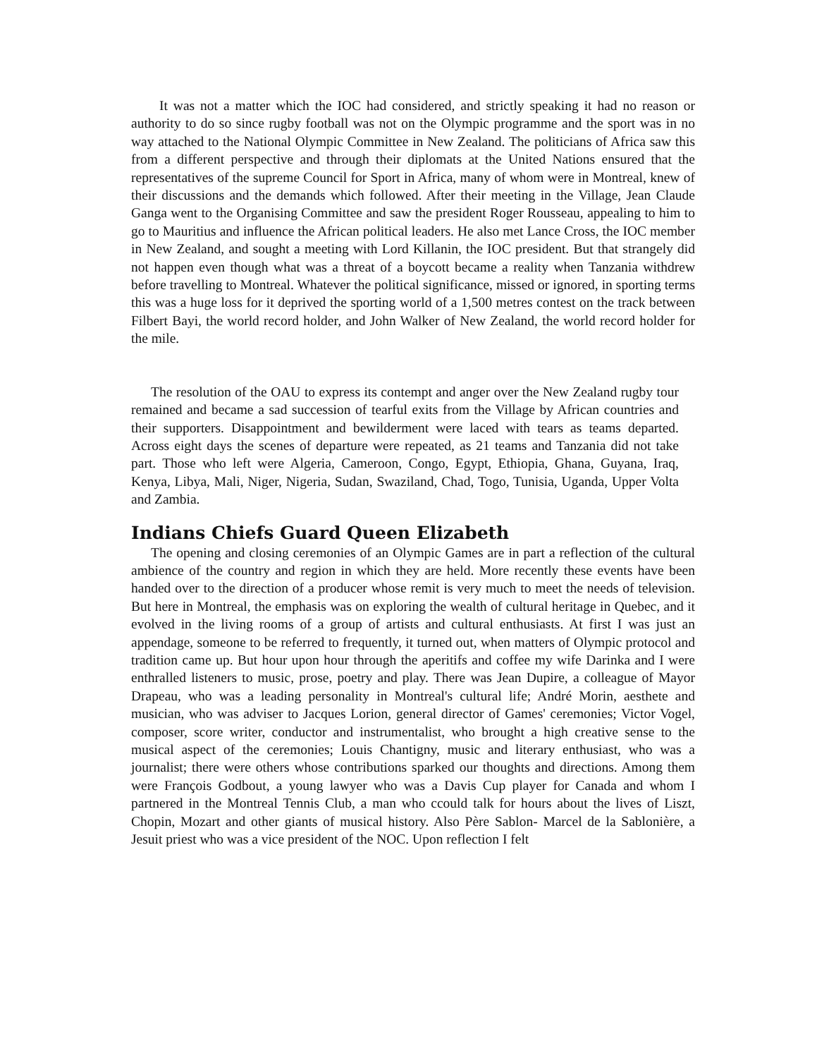It was not a matter which the IOC had considered, and strictly speaking it had no reason or authority to do so since rugby football was not on the Olympic programme and the sport was in no way attached to the National Olympic Committee in New Zealand. The politicians of Africa saw this from a different perspective and through their diplomats at the United Nations ensured that the representatives of the supreme Council for Sport in Africa, many of whom were in Montreal, knew of their discussions and the demands which followed. After their meeting in the Village, Jean Claude Ganga went to the Organising Committee and saw the president Roger Rousseau, appealing to him to go to Mauritius and influence the African political leaders. He also met Lance Cross, the IOC member in New Zealand, and sought a meeting with Lord Killanin, the IOC president. But that strangely did not happen even though what was a threat of a boycott became a reality when Tanzania withdrew before travelling to Montreal. Whatever the political significance, missed or ignored, in sporting terms this was a huge loss for it deprived the sporting world of a 1,500 metres contest on the track between Filbert Bayi, the world record holder, and John Walker of New Zealand, the world record holder for the mile.
The resolution of the OAU to express its contempt and anger over the New Zealand rugby tour remained and became a sad succession of tearful exits from the Village by African countries and their supporters. Disappointment and bewilderment were laced with tears as teams departed. Across eight days the scenes of departure were repeated, as 21 teams and Tanzania did not take part. Those who left were Algeria, Cameroon, Congo, Egypt, Ethiopia, Ghana, Guyana, Iraq, Kenya, Libya, Mali, Niger, Nigeria, Sudan, Swaziland, Chad, Togo, Tunisia, Uganda, Upper Volta and Zambia.
Indians Chiefs Guard Queen Elizabeth
The opening and closing ceremonies of an Olympic Games are in part a reflection of the cultural ambience of the country and region in which they are held. More recently these events have been handed over to the direction of a producer whose remit is very much to meet the needs of television. But here in Montreal, the emphasis was on exploring the wealth of cultural heritage in Quebec, and it evolved in the living rooms of a group of artists and cultural enthusiasts. At first I was just an appendage, someone to be referred to frequently, it turned out, when matters of Olympic protocol and tradition came up. But hour upon hour through the aperitifs and coffee my wife Darinka and I were enthralled listeners to music, prose, poetry and play. There was Jean Dupire, a colleague of Mayor Drapeau, who was a leading personality in Montreal's cultural life; André Morin, aesthete and musician, who was adviser to Jacques Lorion, general director of Games' ceremonies; Victor Vogel, composer, score writer, conductor and instrumentalist, who brought a high creative sense to the musical aspect of the ceremonies; Louis Chantigny, music and literary enthusiast, who was a journalist; there were others whose contributions sparked our thoughts and directions. Among them were François Godbout, a young lawyer who was a Davis Cup player for Canada and whom I partnered in the Montreal Tennis Club, a man who ccould talk for hours about the lives of Liszt, Chopin, Mozart and other giants of musical history. Also Père Sablon- Marcel de la Sablonière, a Jesuit priest who was a vice president of the NOC. Upon reflection I felt